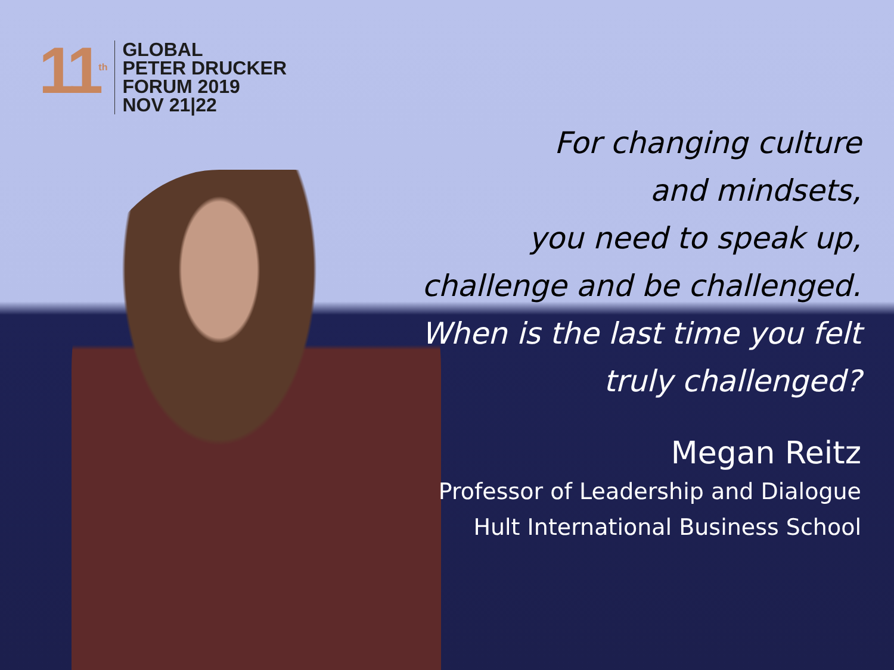11<sup>th</sup>
GLOBAL
PETER DRUCKER
FORUM 2019
NOV 21|22
For changing culture
and mindsets,
you need to speak up,
challenge and be challenged.
When is the last time you felt
truly challenged?
Megan Reitz
Professor of Leadership and Dialogue
Hult International Business School